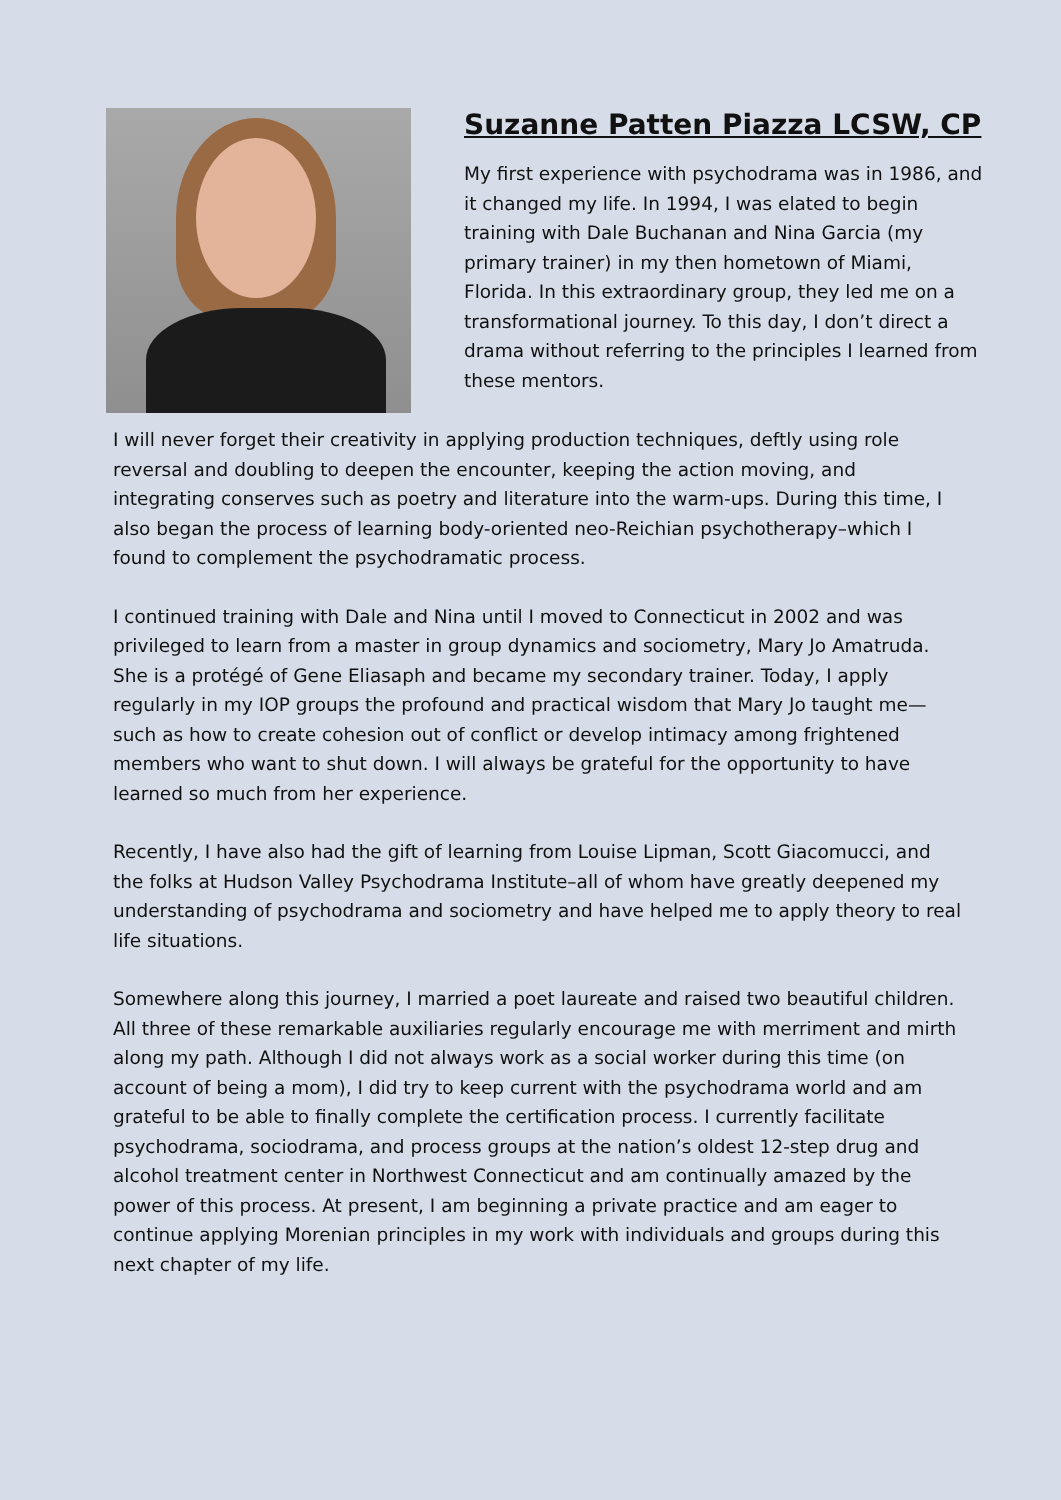Suzanne Patten Piazza LCSW, CP
My first experience with psychodrama was in 1986, and it changed my life. In 1994, I was elated to begin training with Dale Buchanan and Nina Garcia (my primary trainer) in my then hometown of Miami, Florida. In this extraordinary group, they led me on a transformational journey. To this day, I don’t direct a drama without referring to the principles I learned from these mentors.
I will never forget their creativity in applying production techniques, deftly using role reversal and doubling to deepen the encounter, keeping the action moving, and integrating conserves such as poetry and literature into the warm-ups. During this time, I also began the process of learning body-oriented neo-Reichian psychotherapy–which I found to complement the psychodramatic process.
I continued training with Dale and Nina until I moved to Connecticut in 2002 and was privileged to learn from a master in group dynamics and sociometry, Mary Jo Amatruda. She is a protégé of Gene Eliasaph and became my secondary trainer. Today, I apply regularly in my IOP groups the profound and practical wisdom that Mary Jo taught me—such as how to create cohesion out of conflict or develop intimacy among frightened members who want to shut down. I will always be grateful for the opportunity to have learned so much from her experience.
Recently, I have also had the gift of learning from Louise Lipman, Scott Giacomucci, and the folks at Hudson Valley Psychodrama Institute–all of whom have greatly deepened my understanding of psychodrama and sociometry and have helped me to apply theory to real life situations.
Somewhere along this journey, I married a poet laureate and raised two beautiful children. All three of these remarkable auxiliaries regularly encourage me with merriment and mirth along my path. Although I did not always work as a social worker during this time (on account of being a mom), I did try to keep current with the psychodrama world and am grateful to be able to finally complete the certification process. I currently facilitate psychodrama, sociodrama, and process groups at the nation’s oldest 12-step drug and alcohol treatment center in Northwest Connecticut and am continually amazed by the power of this process. At present, I am beginning a private practice and am eager to continue applying Morenian principles in my work with individuals and groups during this next chapter of my life.